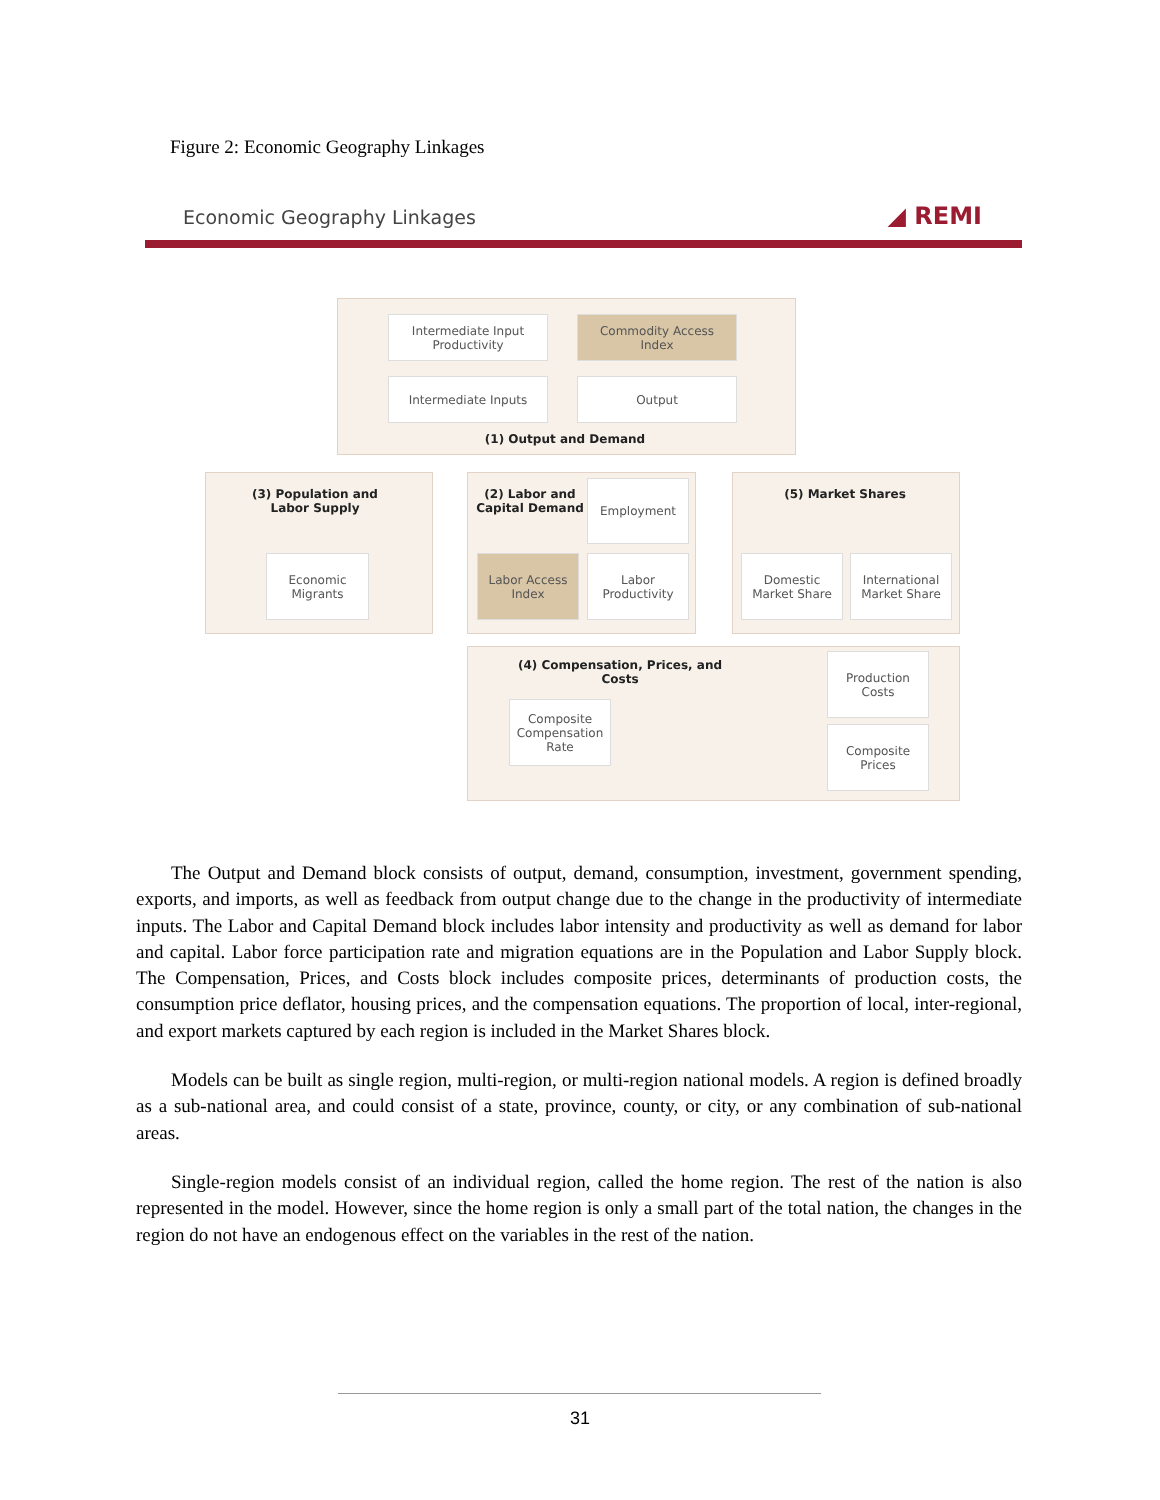Figure 2: Economic Geography Linkages
Economic Geography Linkages ◢ REMI
Intermediate Input
Productivity
Commodity Access
Index
Intermediate Inputs Output
(1) Output and Demand
(3) Population and
Labor Supply
Economic
Migrants
(2) Labor and
Capital Demand
Employment
Labor Access
Index
Labor
Productivity
(5) Market Shares
Domestic
Market Share
International
Market Share
(4) Compensation, Prices, and Costs
Production
Costs
Composite
Compensation
Rate
Composite
Prices
The Output and Demand block consists of output, demand, consumption, investment, government spending, exports, and imports, as well as feedback from output change due to the change in the productivity of intermediate inputs. The Labor and Capital Demand block includes labor intensity and productivity as well as demand for labor and capital. Labor force participation rate and migration equations are in the Population and Labor Supply block. The Compensation, Prices, and Costs block includes composite prices, determinants of production costs, the consumption price deflator, housing prices, and the compensation equations. The proportion of local, inter-regional, and export markets captured by each region is included in the Market Shares block.
Models can be built as single region, multi-region, or multi-region national models. A region is defined broadly as a sub-national area, and could consist of a state, province, county, or city, or any combination of sub-national areas.
Single-region models consist of an individual region, called the home region. The rest of the nation is also represented in the model. However, since the home region is only a small part of the total nation, the changes in the region do not have an endogenous effect on the variables in the rest of the nation.
31